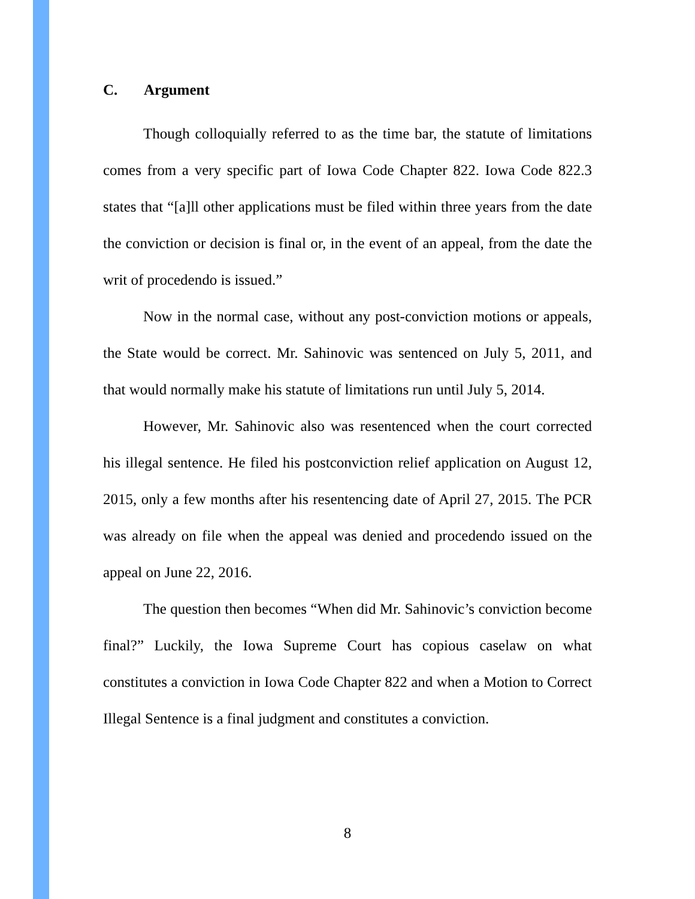C. Argument
Though colloquially referred to as the time bar, the statute of limitations comes from a very specific part of Iowa Code Chapter 822. Iowa Code 822.3 states that “[a]ll other applications must be filed within three years from the date the conviction or decision is final or, in the event of an appeal, from the date the writ of procedendo is issued.”
Now in the normal case, without any post-conviction motions or appeals, the State would be correct. Mr. Sahinovic was sentenced on July 5, 2011, and that would normally make his statute of limitations run until July 5, 2014.
However, Mr. Sahinovic also was resentenced when the court corrected his illegal sentence. He filed his postconviction relief application on August 12, 2015, only a few months after his resentencing date of April 27, 2015. The PCR was already on file when the appeal was denied and procedendo issued on the appeal on June 22, 2016.
The question then becomes “When did Mr. Sahinovic’s conviction become final?” Luckily, the Iowa Supreme Court has copious caselaw on what constitutes a conviction in Iowa Code Chapter 822 and when a Motion to Correct Illegal Sentence is a final judgment and constitutes a conviction.
8